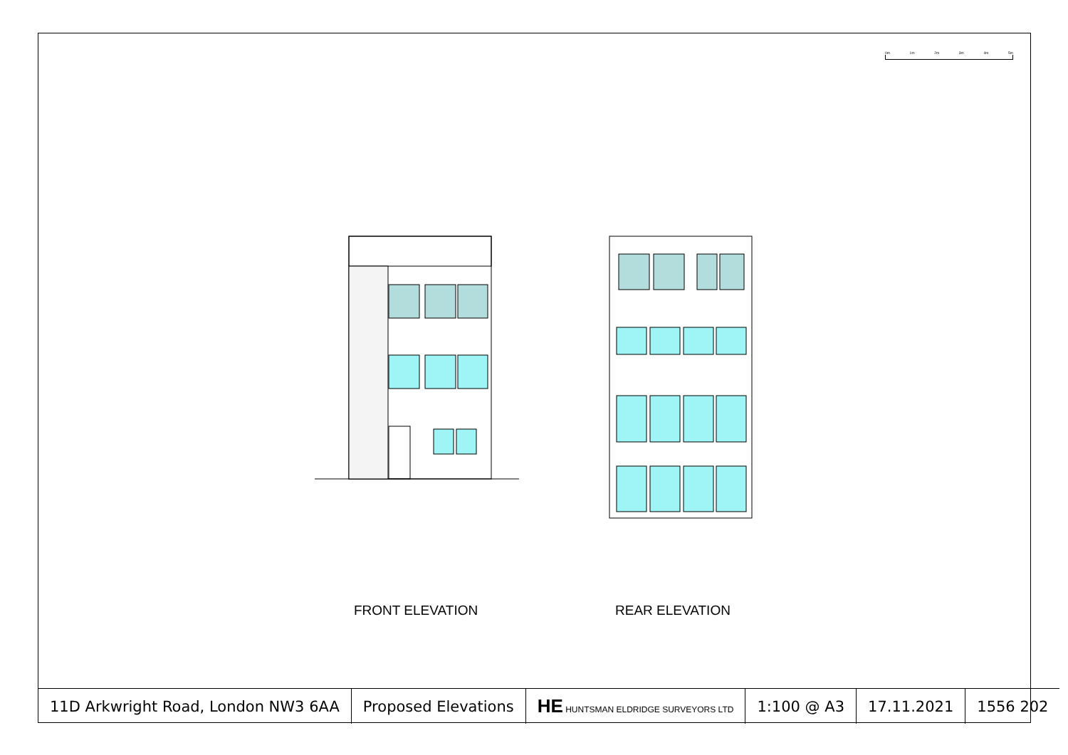0m 1m 2m 3m 4m 5m
FRONT ELEVATION REAR ELEVATION
| 11D Arkwright Road, London NW3 6AA | Proposed Elevations | HE HUNTSMAN ELDRIDGE SURVEYORS LTD | 1:100 @ A3 | 17.11.2021 | 1556 202 |